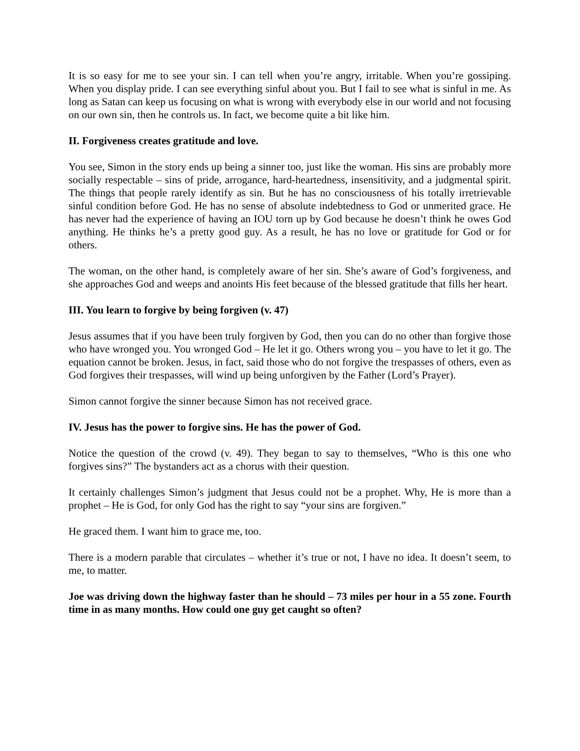It is so easy for me to see your sin. I can tell when you’re angry, irritable. When you’re gossiping. When you display pride. I can see everything sinful about you. But I fail to see what is sinful in me. As long as Satan can keep us focusing on what is wrong with everybody else in our world and not focusing on our own sin, then he controls us. In fact, we become quite a bit like him.
II. Forgiveness creates gratitude and love.
You see, Simon in the story ends up being a sinner too, just like the woman. His sins are probably more socially respectable – sins of pride, arrogance, hard-heartedness, insensitivity, and a judgmental spirit. The things that people rarely identify as sin. But he has no consciousness of his totally irretrievable sinful condition before God. He has no sense of absolute indebtedness to God or unmerited grace. He has never had the experience of having an IOU torn up by God because he doesn’t think he owes God anything. He thinks he’s a pretty good guy. As a result, he has no love or gratitude for God or for others.
The woman, on the other hand, is completely aware of her sin. She’s aware of God’s forgiveness, and she approaches God and weeps and anoints His feet because of the blessed gratitude that fills her heart.
III. You learn to forgive by being forgiven (v. 47)
Jesus assumes that if you have been truly forgiven by God, then you can do no other than forgive those who have wronged you. You wronged God – He let it go. Others wrong you – you have to let it go. The equation cannot be broken. Jesus, in fact, said those who do not forgive the trespasses of others, even as God forgives their trespasses, will wind up being unforgiven by the Father (Lord’s Prayer).
Simon cannot forgive the sinner because Simon has not received grace.
IV. Jesus has the power to forgive sins. He has the power of God.
Notice the question of the crowd (v. 49). They began to say to themselves, “Who is this one who forgives sins?” The bystanders act as a chorus with their question.
It certainly challenges Simon’s judgment that Jesus could not be a prophet. Why, He is more than a prophet – He is God, for only God has the right to say “your sins are forgiven.”
He graced them. I want him to grace me, too.
There is a modern parable that circulates – whether it’s true or not, I have no idea. It doesn’t seem, to me, to matter.
Joe was driving down the highway faster than he should – 73 miles per hour in a 55 zone. Fourth time in as many months. How could one guy get caught so often?